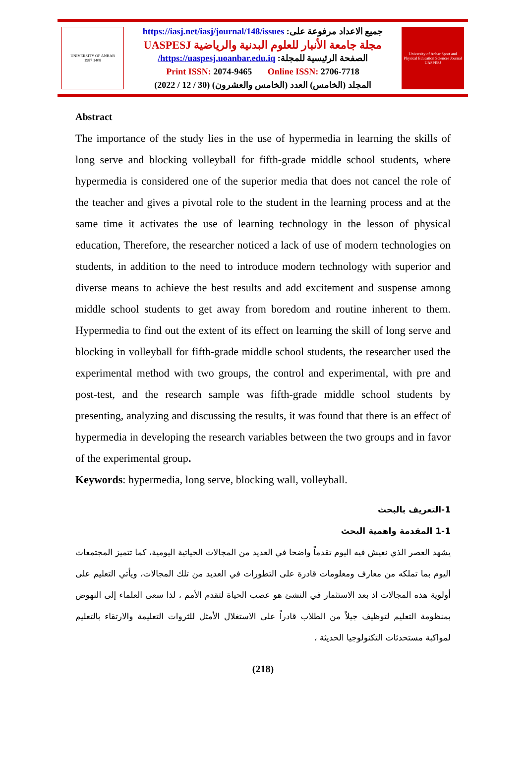UNIVERSITY OF ANBAR
1987 1408
جميع الاعداد مرفوعة على: https://iasj.net/iasj/journal/148/issues
مجلة جامعة الأنبار للعلوم البدنية والرياضية UASPESJ
الصفحة الرئيسية للمجلة: https://uaspesj.uoanbar.edu.iq/
Print ISSN: 2074-9465 Online ISSN: 2706-7718
المجلد (الخامس) العدد (الخامس والعشرون) (30 / 12 / 2022)
University of Anbar Sport and Physical Education Sciences Journal
UASPESJ
Abstract
The importance of the study lies in the use of hypermedia in learning the skills of long serve and blocking volleyball for fifth-grade middle school students, where hypermedia is considered one of the superior media that does not cancel the role of the teacher and gives a pivotal role to the student in the learning process and at the same time it activates the use of learning technology in the lesson of physical education, Therefore, the researcher noticed a lack of use of modern technologies on students, in addition to the need to introduce modern technology with superior and diverse means to achieve the best results and add excitement and suspense among middle school students to get away from boredom and routine inherent to them. Hypermedia to find out the extent of its effect on learning the skill of long serve and blocking in volleyball for fifth-grade middle school students, the researcher used the experimental method with two groups, the control and experimental, with pre and post-test, and the research sample was fifth-grade middle school students by presenting, analyzing and discussing the results, it was found that there is an effect of hypermedia in developing the research variables between the two groups and in favor of the experimental group.
Keywords: hypermedia, long serve, blocking wall, volleyball.
1-التعريف بالبحث
1-1 المقدمة واهمية البحث
يشهد العصر الذي نعيش فيه اليوم تقدماً واضحا في العديد من المجالات الحياتية اليومية، كما تتميز المجتمعات اليوم بما تملكه من معارف ومعلومات قادرة على التطورات في العديد من تلك المجالات، ويأتي التعليم على أولوية هذه المجالات اذ بعد الاستثمار في النشئ هو عصب الحياة لتقدم الأمم ، لذا سعى العلماء إلى النهوض بمنظومة التعليم لتوظيف جيلاً من الطلاب قادراً على الاستغلال الأمثل للثروات التعليمة والارتقاء بالتعليم لمواكبة مستحدثات التكنولوجيا الحديثة ،
(218)